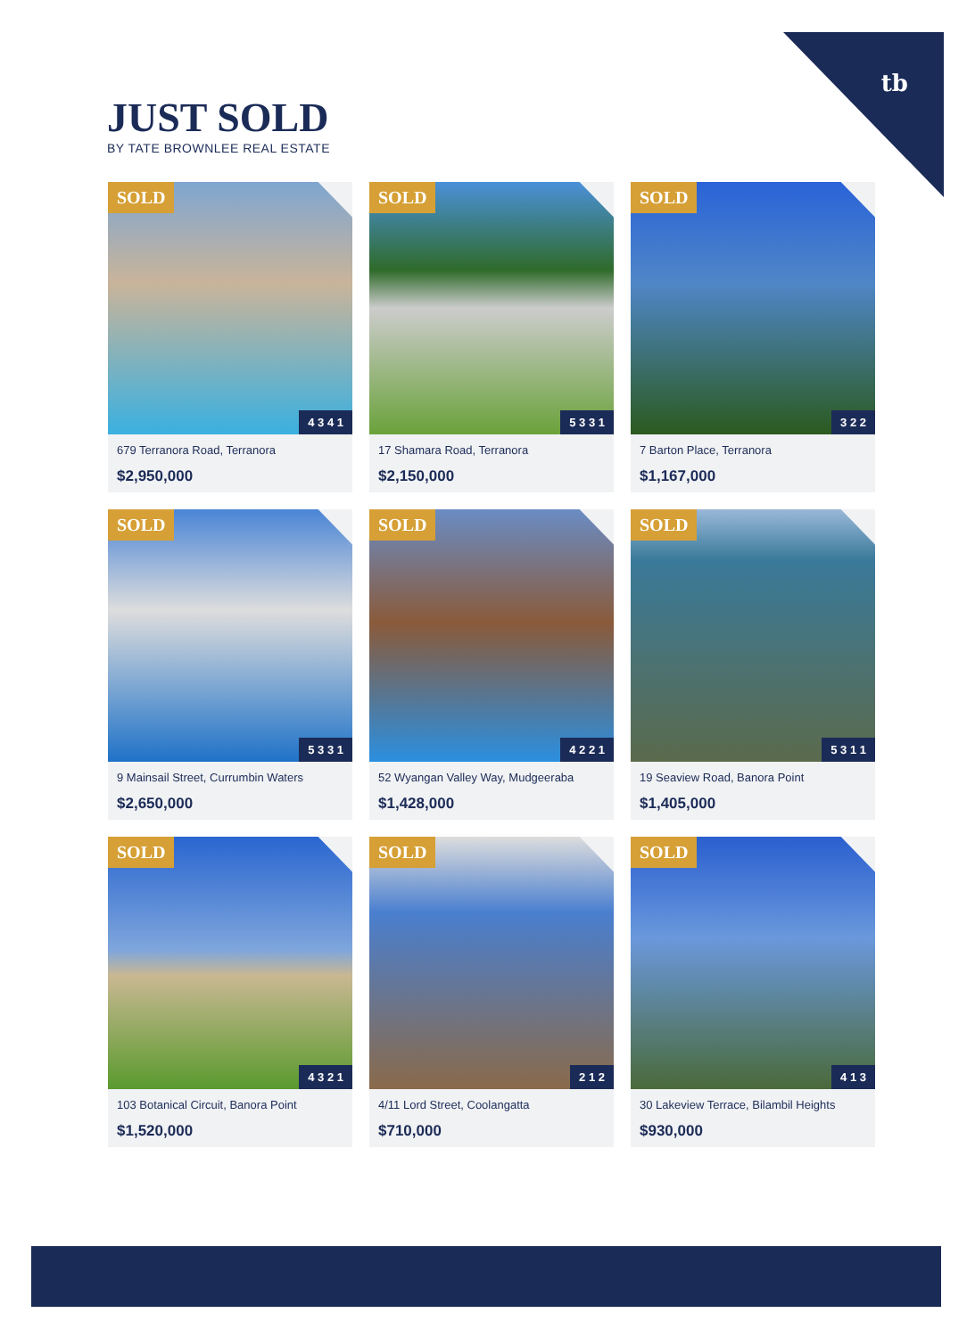tb
JUST SOLD
BY TATE BROWNLEE REAL ESTATE
SOLD
4 3 4 1
679 Terranora Road, Terranora
$2,950,000
SOLD
5 3 3 1
17 Shamara Road, Terranora
$2,150,000
SOLD
3 2 2
7 Barton Place, Terranora
$1,167,000
SOLD
5 3 3 1
9 Mainsail Street, Currumbin Waters
$2,650,000
SOLD
4 2 2 1
52 Wyangan Valley Way, Mudgeeraba
$1,428,000
SOLD
5 3 1 1
19 Seaview Road, Banora Point
$1,405,000
SOLD
4 3 2 1
103 Botanical Circuit, Banora Point
$1,520,000
SOLD
2 1 2
4/11 Lord Street, Coolangatta
$710,000
SOLD
4 1 3
30 Lakeview Terrace, Bilambil Heights
$930,000